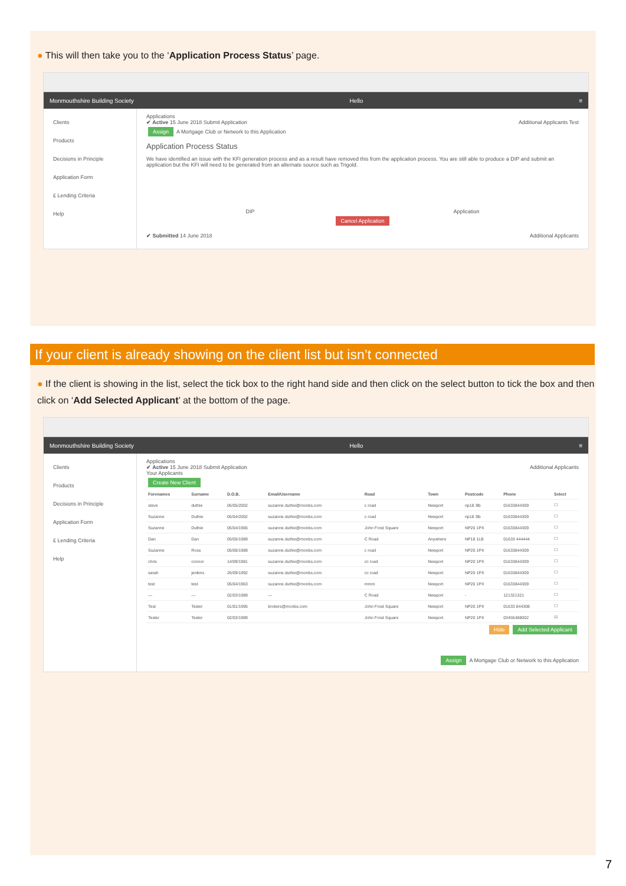● This will then take you to the ‘Application Process Status’ page.
Monmouthshire Building Society Hello ≡
Clients
Products
Decisions in Principle
Application Form
£ Lending Criteria
Help
Applications
✔ Active 15 June 2018 Submit Application Additional Applicants Test
Assign A Mortgage Club or Network to this Application
Application Process Status
We have identified an issue with the KFI generation process and as a result have removed this from the application process. You are still able to produce a DIP and submit an application but the KFI will need to be generated from an alternate source such as Trigold.
DIP Application
Cancel Application
✔ Submitted 14 June 2018 Additional Applicants
If your client is already showing on the client list but isn’t connected
● If the client is showing in the list, select the tick box to the right hand side and then click on the select button to tick the box and then click on ‘Add Selected Applicant’ at the bottom of the page.
Monmouthshire Building Society Hello ≡
Clients
Products
Decisions in Principle
Application Form
£ Lending Criteria
Help
Applications
✔ Active 15 June 2018 Submit Application Additional Applicants
Your Applicants
Create New Client
| Forenames | Surname | D.O.B. | Email/Username | Road | Town | Postcode | Phone | Select |
| --- | --- | --- | --- | --- | --- | --- | --- | --- |
| steve | duthie | 05/05/2002 | suzanne.duthie@monbs.com | c road | Newport | np18 3lb | 01633844309 | ☐ |
| Suzanne | Duthie | 05/04/2002 | suzanne.duthie@monbs.com | c road | Newport | np18 3lb | 01633844309 | ☐ |
| Suzanne | Duthie | 05/04/1965 | suzanne.duthie@monbs.com | John Frost Square | Newport | NP20 1PX | 01633844309 | ☐ |
| Dan | Dan | 05/05/1989 | suzanne.duthie@monbs.com | C Road | Anywhere | NP18 1LB | 01633 444444 | ☐ |
| Suzanne | Ross | 05/06/1989 | suzanne.duthie@monbs.com | c road | Newport | NP20 1PX | 01633844309 | ☐ |
| chris | connor | 14/09/1981 | suzanne.duthie@monbs.com | cc road | Newport | NP20 1PX | 01633844309 | ☐ |
| sarah | jenkins | 26/09/1992 | suzanne.duthie@monbs.com | cc road | Newport | NP20 1PX | 01633844309 | ☐ |
| test | test | 05/04/1963 | suzanne.duthie@monbs.com | mmm | Newport | NP20 1PX | 01633844309 | ☐ |
| — | — | 02/03/1989 | — | C Road | Newport | - | 121321321 | ☐ |
| Test | Tester | 01/01/1995 | brokers@monbs.com | John Frost Square | Newport | NP20 1PX | 01633 844308 | ☐ |
| Tester | Tester | 02/03/1989 | | John Frost Square | Newport | NP20 1PX | 03455488002 | ☑ |
Hide Add Selected Applicant
Assign A Mortgage Club or Network to this Application
7